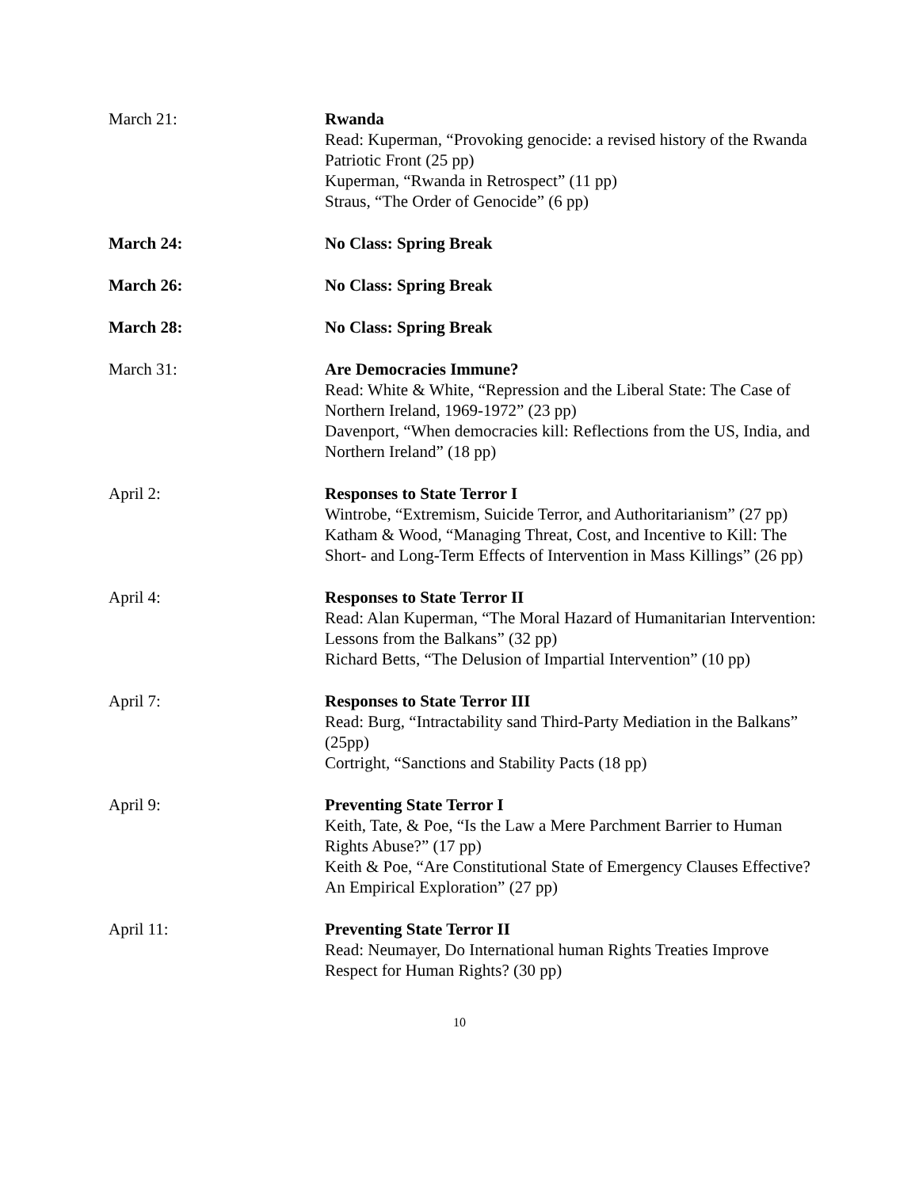March 21: Rwanda
Read: Kuperman, “Provoking genocide: a revised history of the Rwanda Patriotic Front (25 pp)
Kuperman, “Rwanda in Retrospect” (11 pp)
Straus, “The Order of Genocide” (6 pp)
March 24: No Class: Spring Break
March 26: No Class: Spring Break
March 28: No Class: Spring Break
March 31: Are Democracies Immune?
Read: White & White, “Repression and the Liberal State: The Case of Northern Ireland, 1969-1972” (23 pp)
Davenport, “When democracies kill: Reflections from the US, India, and Northern Ireland” (18 pp)
April 2: Responses to State Terror I
Wintrobe, “Extremism, Suicide Terror, and Authoritarianism” (27 pp)
Katham & Wood, “Managing Threat, Cost, and Incentive to Kill: The Short- and Long-Term Effects of Intervention in Mass Killings” (26 pp)
April 4: Responses to State Terror II
Read: Alan Kuperman, “The Moral Hazard of Humanitarian Intervention: Lessons from the Balkans” (32 pp)
Richard Betts, “The Delusion of Impartial Intervention” (10 pp)
April 7: Responses to State Terror III
Read: Burg, “Intractability sand Third-Party Mediation in the Balkans” (25pp)
Cortright, “Sanctions and Stability Pacts (18 pp)
April 9: Preventing State Terror I
Keith, Tate, & Poe, “Is the Law a Mere Parchment Barrier to Human Rights Abuse?” (17 pp)
Keith & Poe, “Are Constitutional State of Emergency Clauses Effective?
An Empirical Exploration” (27 pp)
April 11: Preventing State Terror II
Read: Neumayer, Do International human Rights Treaties Improve Respect for Human Rights? (30 pp)
10